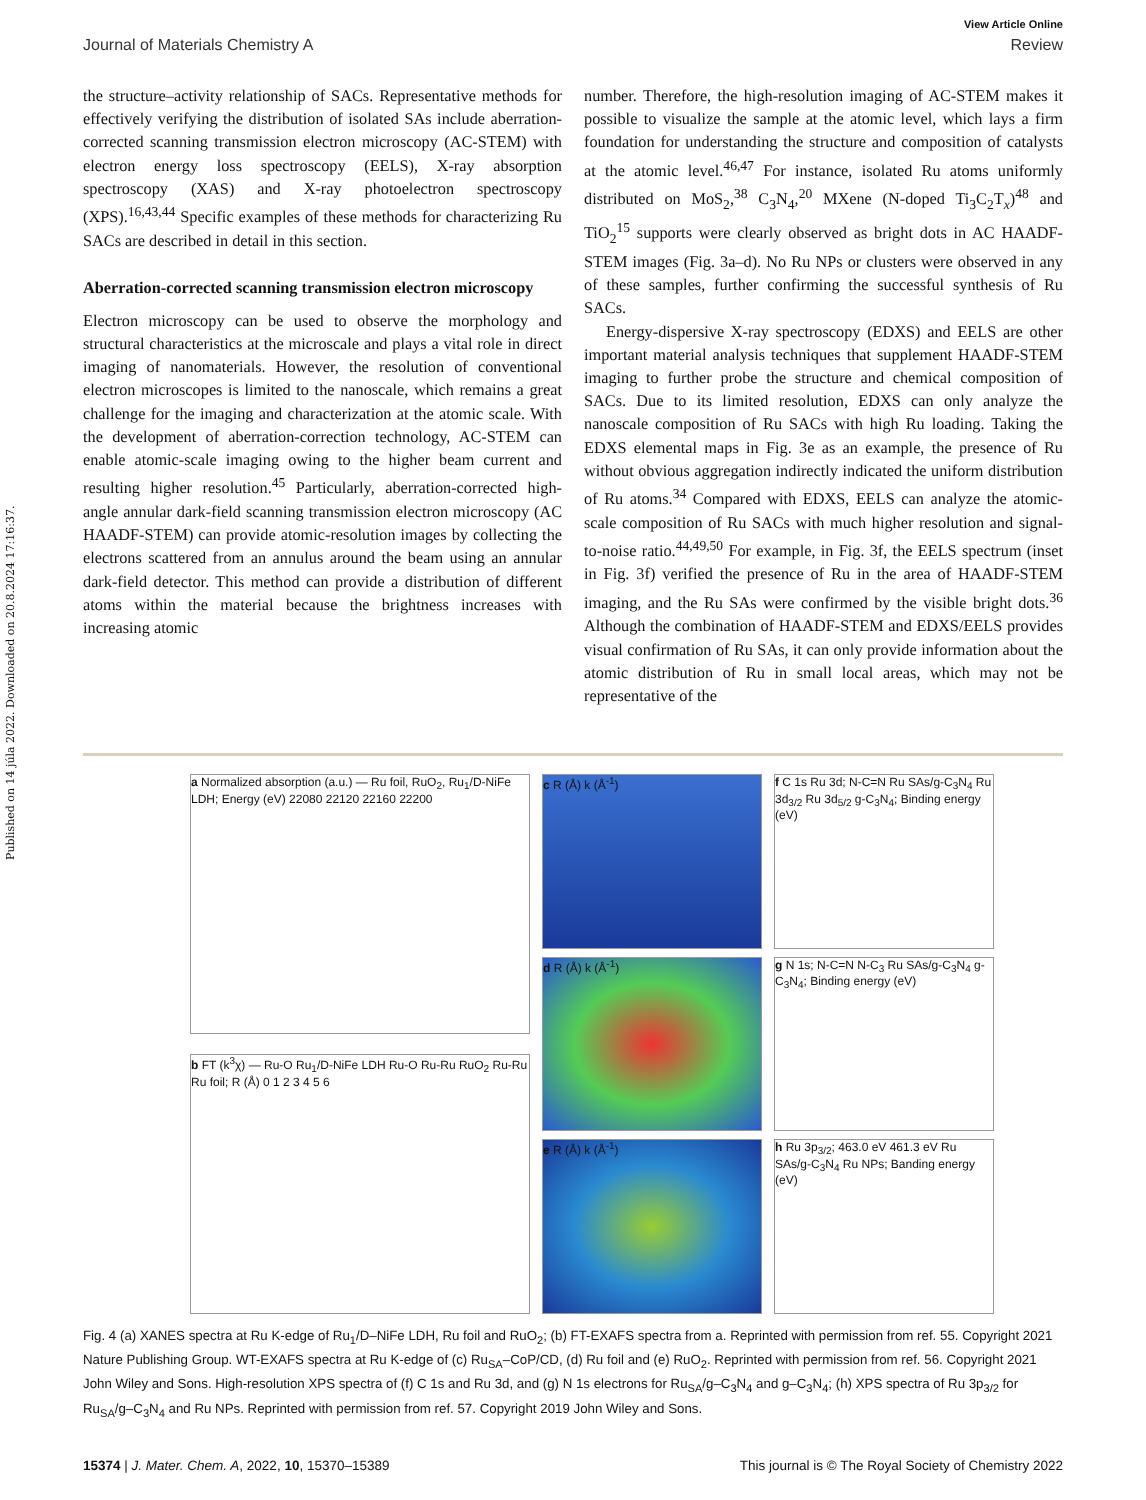Published on 14 júla 2022. Downloaded on 20.8.2024 17:16:37.
View Article Online
Journal of Materials Chemistry A Review
the structure–activity relationship of SACs. Representative methods for effectively verifying the distribution of isolated SAs include aberration-corrected scanning transmission electron microscopy (AC-STEM) with electron energy loss spectroscopy (EELS), X-ray absorption spectroscopy (XAS) and X-ray photoelectron spectroscopy (XPS).<sup>16,43,44</sup> Specific examples of these methods for characterizing Ru SACs are described in detail in this section.
Aberration-corrected scanning transmission electron microscopy
Electron microscopy can be used to observe the morphology and structural characteristics at the microscale and plays a vital role in direct imaging of nanomaterials. However, the resolution of conventional electron microscopes is limited to the nanoscale, which remains a great challenge for the imaging and characterization at the atomic scale. With the development of aberration-correction technology, AC-STEM can enable atomic-scale imaging owing to the higher beam current and resulting higher resolution.<sup>45</sup> Particularly, aberration-corrected high-angle annular dark-field scanning transmission electron microscopy (AC HAADF-STEM) can provide atomic-resolution images by collecting the electrons scattered from an annulus around the beam using an annular dark-field detector. This method can provide a distribution of different atoms within the material because the brightness increases with increasing atomic
number. Therefore, the high-resolution imaging of AC-STEM makes it possible to visualize the sample at the atomic level, which lays a firm foundation for understanding the structure and composition of catalysts at the atomic level.<sup>46,47</sup> For instance, isolated Ru atoms uniformly distributed on MoS<sub>2</sub>,<sup>38</sup> C<sub>3</sub>N<sub>4</sub>,<sup>20</sup> MXene (N-doped Ti<sub>3</sub>C<sub>2</sub>T<sub>x</sub>)<sup>48</sup> and TiO<sub>2</sub><sup>15</sup> supports were clearly observed as bright dots in AC HAADF-STEM images (Fig. 3a–d). No Ru NPs or clusters were observed in any of these samples, further confirming the successful synthesis of Ru SACs.
Energy-dispersive X-ray spectroscopy (EDXS) and EELS are other important material analysis techniques that supplement HAADF-STEM imaging to further probe the structure and chemical composition of SACs. Due to its limited resolution, EDXS can only analyze the nanoscale composition of Ru SACs with high Ru loading. Taking the EDXS elemental maps in Fig. 3e as an example, the presence of Ru without obvious aggregation indirectly indicated the uniform distribution of Ru atoms.<sup>34</sup> Compared with EDXS, EELS can analyze the atomic-scale composition of Ru SACs with much higher resolution and signal-to-noise ratio.<sup>44,49,50</sup> For example, in Fig. 3f, the EELS spectrum (inset in Fig. 3f) verified the presence of Ru in the area of HAADF-STEM imaging, and the Ru SAs were confirmed by the visible bright dots.<sup>36</sup> Although the combination of HAADF-STEM and EDXS/EELS provides visual confirmation of Ru SAs, it can only provide information about the atomic distribution of Ru in small local areas, which may not be representative of the
a Normalized absorption (a.u.) — Ru foil, RuO<sub>2</sub>, Ru<sub>1</sub>/D-NiFe LDH; Energy (eV) 22080 22120 22160 22200
b FT (k<sup>3</sup>χ) — Ru-O Ru<sub>1</sub>/D-NiFe LDH Ru-O Ru-Ru RuO<sub>2</sub> Ru-Ru Ru foil; R (Å) 0 1 2 3 4 5 6
c R (Å) k (Å<sup>-1</sup>)
d R (Å) k (Å<sup>-1</sup>)
e R (Å) k (Å<sup>-1</sup>)
f C 1s Ru 3d; N-C=N Ru SAs/g-C<sub>3</sub>N<sub>4</sub> Ru 3d<sub>3/2</sub> Ru 3d<sub>5/2</sub> g-C<sub>3</sub>N<sub>4</sub>; Binding energy (eV)
g N 1s; N-C=N N-C<sub>3</sub> Ru SAs/g-C<sub>3</sub>N<sub>4</sub> g-C<sub>3</sub>N<sub>4</sub>; Binding energy (eV)
h Ru 3p<sub>3/2</sub>; 463.0 eV 461.3 eV Ru SAs/g-C<sub>3</sub>N<sub>4</sub> Ru NPs; Banding energy (eV)
Fig. 4 (a) XANES spectra at Ru K-edge of Ru<sub>1</sub>/D–NiFe LDH, Ru foil and RuO<sub>2</sub>; (b) FT-EXAFS spectra from a. Reprinted with permission from ref. 55. Copyright 2021 Nature Publishing Group. WT-EXAFS spectra at Ru K-edge of (c) Ru<sub>SA</sub>–CoP/CD, (d) Ru foil and (e) RuO<sub>2</sub>. Reprinted with permission from ref. 56. Copyright 2021 John Wiley and Sons. High-resolution XPS spectra of (f) C 1s and Ru 3d, and (g) N 1s electrons for Ru<sub>SA</sub>/g–C<sub>3</sub>N<sub>4</sub> and g–C<sub>3</sub>N<sub>4</sub>; (h) XPS spectra of Ru 3p<sub>3/2</sub> for Ru<sub>SA</sub>/g–C<sub>3</sub>N<sub>4</sub> and Ru NPs. Reprinted with permission from ref. 57. Copyright 2019 John Wiley and Sons.
15374 | J. Mater. Chem. A, 2022, 10, 15370–15389 This journal is © The Royal Society of Chemistry 2022